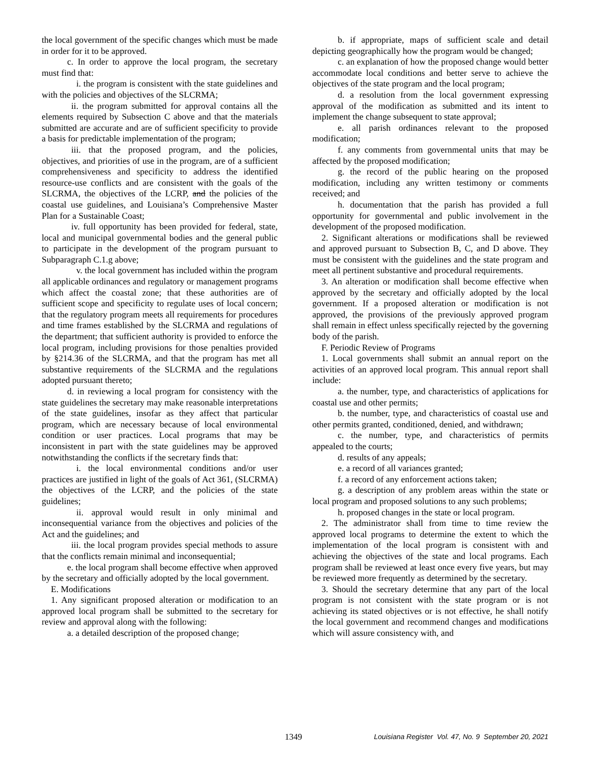the local government of the specific changes which must be made in order for it to be approved.
c. In order to approve the local program, the secretary must find that:
i. the program is consistent with the state guidelines and with the policies and objectives of the SLCRMA;
ii. the program submitted for approval contains all the elements required by Subsection C above and that the materials submitted are accurate and are of sufficient specificity to provide a basis for predictable implementation of the program;
iii. that the proposed program, and the policies, objectives, and priorities of use in the program, are of a sufficient comprehensiveness and specificity to address the identified resource-use conflicts and are consistent with the goals of the SLCRMA, the objectives of the LCRP, and the policies of the coastal use guidelines, and Louisiana’s Comprehensive Master Plan for a Sustainable Coast;
iv. full opportunity has been provided for federal, state, local and municipal governmental bodies and the general public to participate in the development of the program pursuant to Subparagraph C.1.g above;
v. the local government has included within the program all applicable ordinances and regulatory or management programs which affect the coastal zone; that these authorities are of sufficient scope and specificity to regulate uses of local concern; that the regulatory program meets all requirements for procedures and time frames established by the SLCRMA and regulations of the department; that sufficient authority is provided to enforce the local program, including provisions for those penalties provided by §214.36 of the SLCRMA, and that the program has met all substantive requirements of the SLCRMA and the regulations adopted pursuant thereto;
d. in reviewing a local program for consistency with the state guidelines the secretary may make reasonable interpretations of the state guidelines, insofar as they affect that particular program, which are necessary because of local environmental condition or user practices. Local programs that may be inconsistent in part with the state guidelines may be approved notwithstanding the conflicts if the secretary finds that:
i. the local environmental conditions and/or user practices are justified in light of the goals of Act 361, (SLCRMA) the objectives of the LCRP, and the policies of the state guidelines;
ii. approval would result in only minimal and inconsequential variance from the objectives and policies of the Act and the guidelines; and
iii. the local program provides special methods to assure that the conflicts remain minimal and inconsequential;
e. the local program shall become effective when approved by the secretary and officially adopted by the local government.
E. Modifications
1. Any significant proposed alteration or modification to an approved local program shall be submitted to the secretary for review and approval along with the following:
a. a detailed description of the proposed change;
b. if appropriate, maps of sufficient scale and detail depicting geographically how the program would be changed;
c. an explanation of how the proposed change would better accommodate local conditions and better serve to achieve the objectives of the state program and the local program;
d. a resolution from the local government expressing approval of the modification as submitted and its intent to implement the change subsequent to state approval;
e. all parish ordinances relevant to the proposed modification;
f. any comments from governmental units that may be affected by the proposed modification;
g. the record of the public hearing on the proposed modification, including any written testimony or comments received; and
h. documentation that the parish has provided a full opportunity for governmental and public involvement in the development of the proposed modification.
2. Significant alterations or modifications shall be reviewed and approved pursuant to Subsection B, C, and D above. They must be consistent with the guidelines and the state program and meet all pertinent substantive and procedural requirements.
3. An alteration or modification shall become effective when approved by the secretary and officially adopted by the local government. If a proposed alteration or modification is not approved, the provisions of the previously approved program shall remain in effect unless specifically rejected by the governing body of the parish.
F. Periodic Review of Programs
1. Local governments shall submit an annual report on the activities of an approved local program. This annual report shall include:
a. the number, type, and characteristics of applications for coastal use and other permits;
b. the number, type, and characteristics of coastal use and other permits granted, conditioned, denied, and withdrawn;
c. the number, type, and characteristics of permits appealed to the courts;
d. results of any appeals;
e. a record of all variances granted;
f. a record of any enforcement actions taken;
g. a description of any problem areas within the state or local program and proposed solutions to any such problems;
h. proposed changes in the state or local program.
2. The administrator shall from time to time review the approved local programs to determine the extent to which the implementation of the local program is consistent with and achieving the objectives of the state and local programs. Each program shall be reviewed at least once every five years, but may be reviewed more frequently as determined by the secretary.
3. Should the secretary determine that any part of the local program is not consistent with the state program or is not achieving its stated objectives or is not effective, he shall notify the local government and recommend changes and modifications which will assure consistency with, and
1349 Louisiana Register Vol. 47, No. 9 September 20, 2021